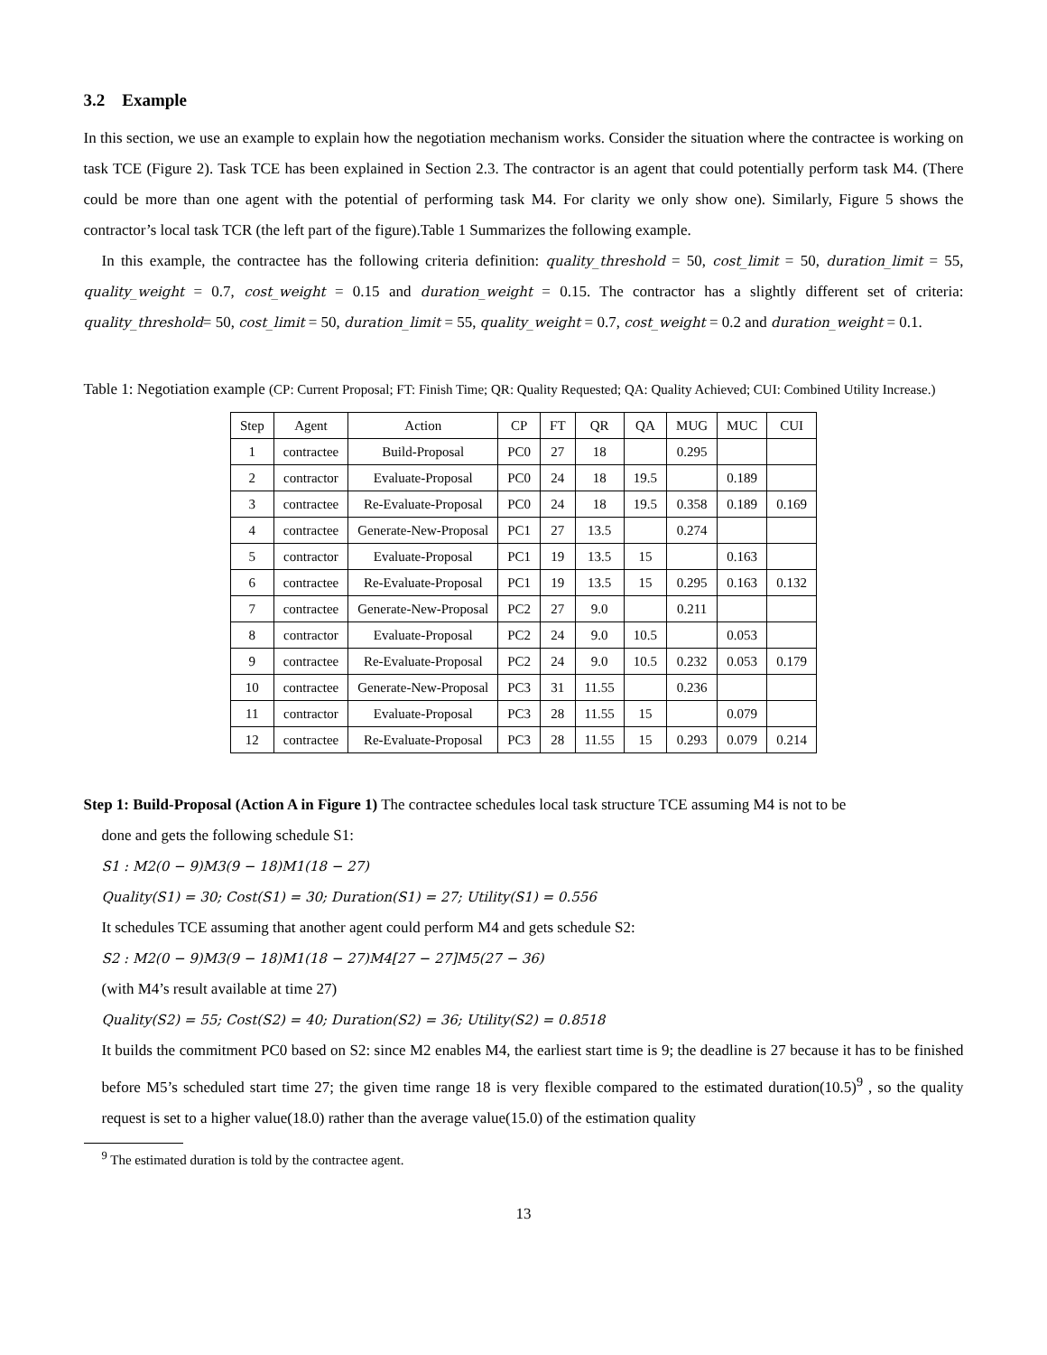3.2 Example
In this section, we use an example to explain how the negotiation mechanism works. Consider the situation where the contractee is working on task TCE (Figure 2). Task TCE has been explained in Section 2.3. The contractor is an agent that could potentially perform task M4. (There could be more than one agent with the potential of performing task M4. For clarity we only show one). Similarly, Figure 5 shows the contractor’s local task TCR (the left part of the figure).Table 1 Summarizes the following example.
In this example, the contractee has the following criteria definition: quality_threshold = 50, cost_limit = 50, duration_limit = 55, quality_weight = 0.7, cost_weight = 0.15 and duration_weight = 0.15. The contractor has a slightly different set of criteria: quality_threshold= 50, cost_limit = 50, duration_limit = 55, quality_weight = 0.7, cost_weight = 0.2 and duration_weight = 0.1.
Table 1: Negotiation example (CP: Current Proposal; FT: Finish Time; QR: Quality Requested; QA: Quality Achieved; CUI: Combined Utility Increase.)
| Step | Agent | Action | CP | FT | QR | QA | MUG | MUC | CUI |
| --- | --- | --- | --- | --- | --- | --- | --- | --- | --- |
| 1 | contractee | Build-Proposal | PC0 | 27 | 18 | | 0.295 | | |
| 2 | contractor | Evaluate-Proposal | PC0 | 24 | 18 | 19.5 | | 0.189 | |
| 3 | contractee | Re-Evaluate-Proposal | PC0 | 24 | 18 | 19.5 | 0.358 | 0.189 | 0.169 |
| 4 | contractee | Generate-New-Proposal | PC1 | 27 | 13.5 | | 0.274 | | |
| 5 | contractor | Evaluate-Proposal | PC1 | 19 | 13.5 | 15 | | 0.163 | |
| 6 | contractee | Re-Evaluate-Proposal | PC1 | 19 | 13.5 | 15 | 0.295 | 0.163 | 0.132 |
| 7 | contractee | Generate-New-Proposal | PC2 | 27 | 9.0 | | 0.211 | | |
| 8 | contractor | Evaluate-Proposal | PC2 | 24 | 9.0 | 10.5 | | 0.053 | |
| 9 | contractee | Re-Evaluate-Proposal | PC2 | 24 | 9.0 | 10.5 | 0.232 | 0.053 | 0.179 |
| 10 | contractee | Generate-New-Proposal | PC3 | 31 | 11.55 | | 0.236 | | |
| 11 | contractor | Evaluate-Proposal | PC3 | 28 | 11.55 | 15 | | 0.079 | |
| 12 | contractee | Re-Evaluate-Proposal | PC3 | 28 | 11.55 | 15 | 0.293 | 0.079 | 0.214 |
Step 1: Build-Proposal (Action A in Figure 1) The contractee schedules local task structure TCE assuming M4 is not to be
done and gets the following schedule S1:
S1 : M2(0 − 9)M3(9 − 18)M1(18 − 27)
Quality(S1) = 30; Cost(S1) = 30; Duration(S1) = 27; Utility(S1) = 0.556
It schedules TCE assuming that another agent could perform M4 and gets schedule S2:
S2 : M2(0 − 9)M3(9 − 18)M1(18 − 27)M4[27 − 27]M5(27 − 36)
(with M4’s result available at time 27)
Quality(S2) = 55; Cost(S2) = 40; Duration(S2) = 36; Utility(S2) = 0.8518
It builds the commitment PC0 based on S2: since M2 enables M4, the earliest start time is 9; the deadline is 27 because it has to be finished before M5’s scheduled start time 27; the given time range 18 is very flexible compared to the estimated duration(10.5)<sup>9</sup> , so the quality request is set to a higher value(18.0) rather than the average value(15.0) of the estimation quality
<sup>9</sup> The estimated duration is told by the contractee agent.
13